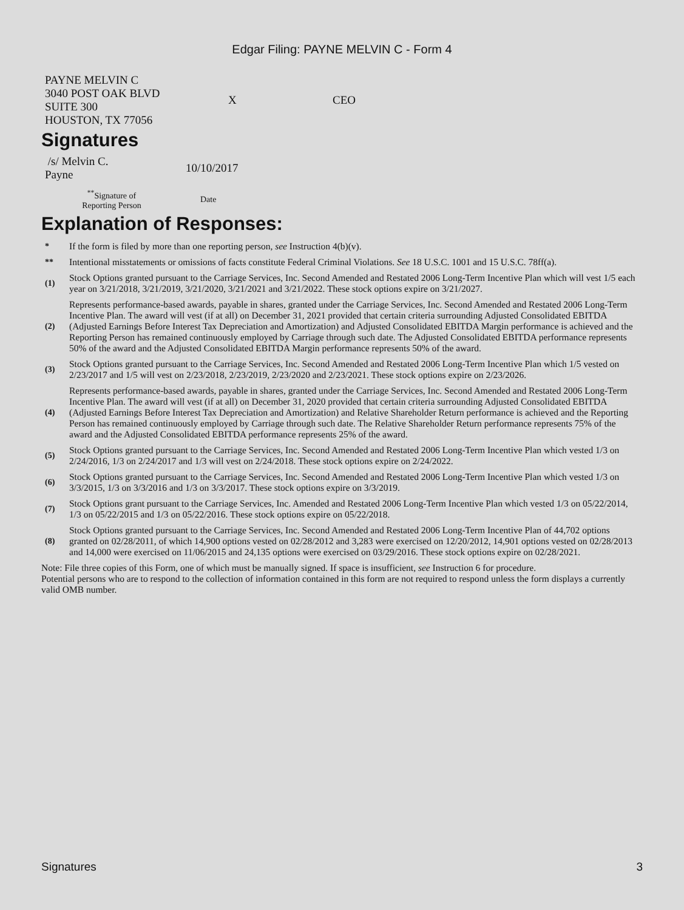Edgar Filing: PAYNE MELVIN C - Form 4
| PAYNE MELVIN C 3040 POST OAK BLVD SUITE 300 HOUSTON, TX 77056 | X | CEO |
Signatures
| /s/ Melvin C. Payne | 10/10/2017 |
| <sup>**</sup> Signature of Reporting Person | Date |
Explanation of Responses:
| * | If the form is filed by more than one reporting person, see Instruction 4(b)(v). |
| ** | Intentional misstatements or omissions of facts constitute Federal Criminal Violations. See 18 U.S.C. 1001 and 15 U.S.C. 78ff(a). |
| (1) | Stock Options granted pursuant to the Carriage Services, Inc. Second Amended and Restated 2006 Long-Term Incentive Plan which will vest 1/5 each year on 3/21/2018, 3/21/2019, 3/21/2020, 3/21/2021 and 3/21/2022. These stock options expire on 3/21/2027. |
| (2) | Represents performance-based awards, payable in shares, granted under the Carriage Services, Inc. Second Amended and Restated 2006 Long-Term Incentive Plan. The award will vest (if at all) on December 31, 2021 provided that certain criteria surrounding Adjusted Consolidated EBITDA (Adjusted Earnings Before Interest Tax Depreciation and Amortization) and Adjusted Consolidated EBITDA Margin performance is achieved and the Reporting Person has remained continuously employed by Carriage through such date. The Adjusted Consolidated EBITDA performance represents 50% of the award and the Adjusted Consolidated EBITDA Margin performance represents 50% of the award. |
| (3) | Stock Options granted pursuant to the Carriage Services, Inc. Second Amended and Restated 2006 Long-Term Incentive Plan which 1/5 vested on 2/23/2017 and 1/5 will vest on 2/23/2018, 2/23/2019, 2/23/2020 and 2/23/2021. These stock options expire on 2/23/2026. |
| (4) | Represents performance-based awards, payable in shares, granted under the Carriage Services, Inc. Second Amended and Restated 2006 Long-Term Incentive Plan. The award will vest (if at all) on December 31, 2020 provided that certain criteria surrounding Adjusted Consolidated EBITDA (Adjusted Earnings Before Interest Tax Depreciation and Amortization) and Relative Shareholder Return performance is achieved and the Reporting Person has remained continuously employed by Carriage through such date. The Relative Shareholder Return performance represents 75% of the award and the Adjusted Consolidated EBITDA performance represents 25% of the award. |
| (5) | Stock Options granted pursuant to the Carriage Services, Inc. Second Amended and Restated 2006 Long-Term Incentive Plan which vested 1/3 on 2/24/2016, 1/3 on 2/24/2017 and 1/3 will vest on 2/24/2018. These stock options expire on 2/24/2022. |
| (6) | Stock Options granted pursuant to the Carriage Services, Inc. Second Amended and Restated 2006 Long-Term Incentive Plan which vested 1/3 on 3/3/2015, 1/3 on 3/3/2016 and 1/3 on 3/3/2017. These stock options expire on 3/3/2019. |
| (7) | Stock Options grant pursuant to the Carriage Services, Inc. Amended and Restated 2006 Long-Term Incentive Plan which vested 1/3 on 05/22/2014, 1/3 on 05/22/2015 and 1/3 on 05/22/2016. These stock options expire on 05/22/2018. |
| (8) | Stock Options granted pursuant to the Carriage Services, Inc. Second Amended and Restated 2006 Long-Term Incentive Plan of 44,702 options granted on 02/28/2011, of which 14,900 options vested on 02/28/2012 and 3,283 were exercised on 12/20/2012, 14,901 options vested on 02/28/2013 and 14,000 were exercised on 11/06/2015 and 24,135 options were exercised on 03/29/2016. These stock options expire on 02/28/2021. |
Note: File three copies of this Form, one of which must be manually signed. If space is insufficient, see Instruction 6 for procedure.
Potential persons who are to respond to the collection of information contained in this form are not required to respond unless the form displays a currently valid OMB number.
Signatures 3